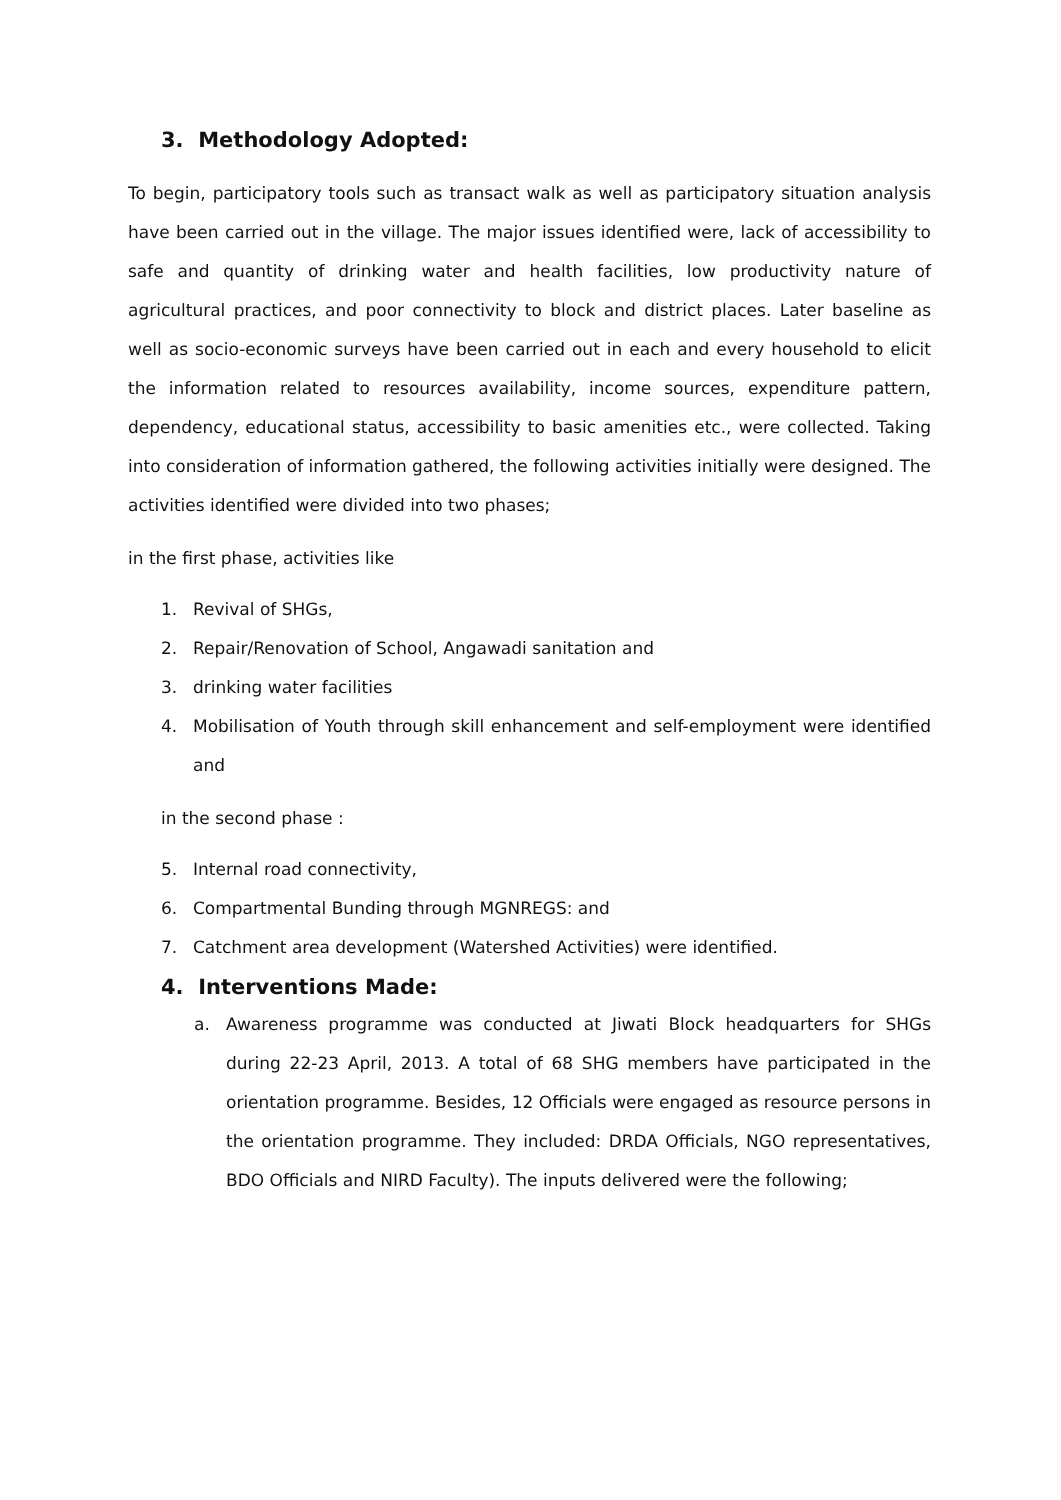3. Methodology Adopted:
To begin, participatory tools such as transact walk as well as participatory situation analysis have been carried out in the village. The major issues identified were, lack of accessibility to safe and quantity of drinking water and health facilities, low productivity nature of agricultural practices, and poor connectivity to block and district places. Later baseline as well as socio-economic surveys have been carried out in each and every household to elicit the information related to resources availability, income sources, expenditure pattern, dependency, educational status, accessibility to basic amenities etc., were collected. Taking into consideration of information gathered, the following activities initially were designed. The activities identified were divided into two phases;
in the first phase, activities like
1. Revival of SHGs,
2. Repair/Renovation of School, Angawadi sanitation and
3. drinking water facilities
4. Mobilisation of Youth through skill enhancement and self-employment were identified and
in the second phase :
5. Internal road connectivity,
6. Compartmental Bunding through MGNREGS: and
7. Catchment area development (Watershed Activities) were identified.
4. Interventions Made:
a. Awareness programme was conducted at Jiwati Block headquarters for SHGs during 22-23 April, 2013. A total of 68 SHG members have participated in the orientation programme. Besides, 12 Officials were engaged as resource persons in the orientation programme. They included: DRDA Officials, NGO representatives, BDO Officials and NIRD Faculty). The inputs delivered were the following;